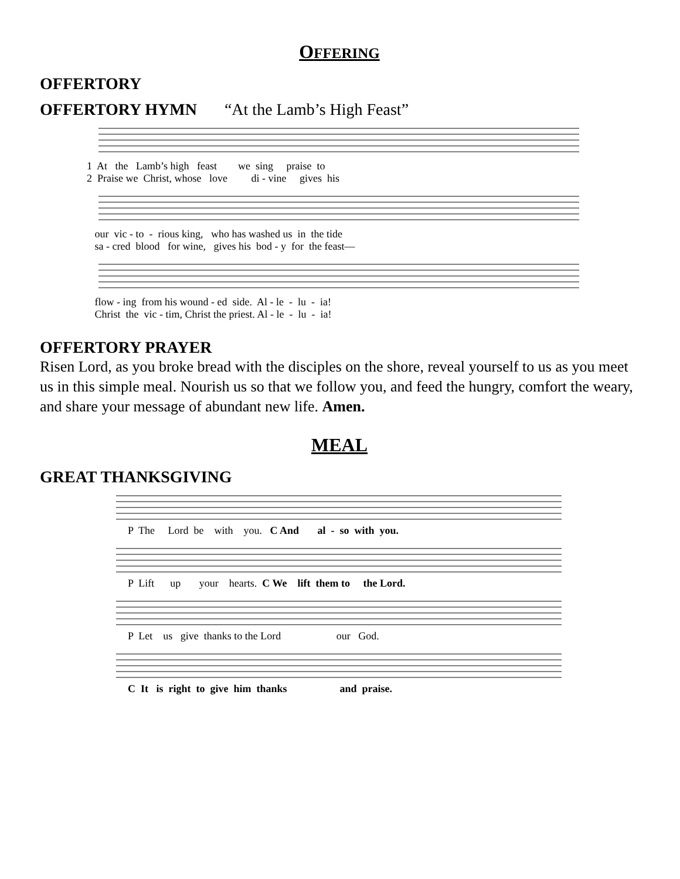OFFERING
OFFERTORY
OFFERTORY HYMN “At the Lamb’s High Feast”
1 At the Lamb’s high feast we sing praise to 2 Praise we Christ, whose love di - vine gives his
our vic - to - rious king, who has washed us in the tide sa - cred blood for wine, gives his bod - y for the feast—
flow - ing from his wound - ed side. Al - le - lu - ia! Christ the vic - tim, Christ the priest. Al - le - lu - ia!
OFFERTORY PRAYER
Risen Lord, as you broke bread with the disciples on the shore, reveal yourself to us as you meet us in this simple meal. Nourish us so that we follow you, and feed the hungry, comfort the weary, and share your message of abundant new life. Amen.
MEAL
GREAT THANKSGIVING
P The Lord be with you. C And al - so with you.
P Lift up your hearts. C We lift them to the Lord.
P Let us give thanks to the Lord our God.
C It is right to give him thanks and praise.